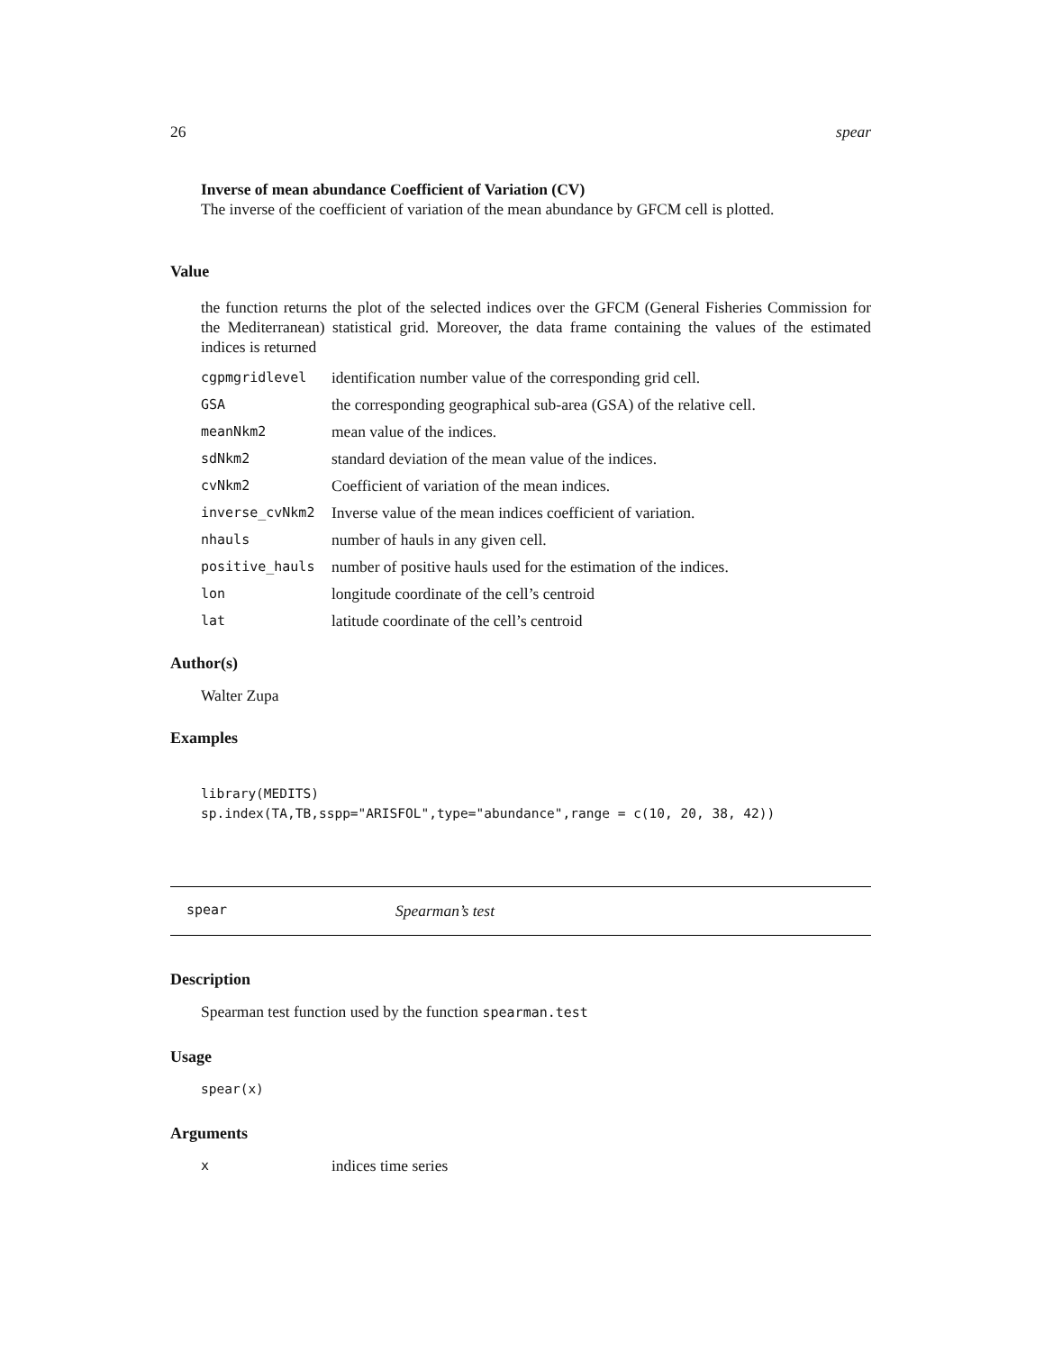26 spear
Inverse of mean abundance Coefficient of Variation (CV)
The inverse of the coefficient of variation of the mean abundance by GFCM cell is plotted.
Value
the function returns the plot of the selected indices over the GFCM (General Fisheries Commission for the Mediterranean) statistical grid. Moreover, the data frame containing the values of the estimated indices is returned
| cgpmgridlevel | identification number value of the corresponding grid cell. |
| GSA | the corresponding geographical sub-area (GSA) of the relative cell. |
| meanNkm2 | mean value of the indices. |
| sdNkm2 | standard deviation of the mean value of the indices. |
| cvNkm2 | Coefficient of variation of the mean indices. |
| inverse_cvNkm2 | Inverse value of the mean indices coefficient of variation. |
| nhauls | number of hauls in any given cell. |
| positive_hauls | number of positive hauls used for the estimation of the indices. |
| lon | longitude coordinate of the cell’s centroid |
| lat | latitude coordinate of the cell’s centroid |
Author(s)
Walter Zupa
Examples
library(MEDITS)
sp.index(TA,TB,sspp="ARISFOL",type="abundance",range = c(10, 20, 38, 42))
spear Spearman’s test
Description
Spearman test function used by the function spearman.test
Usage
spear(x)
Arguments
| x | indices time series |